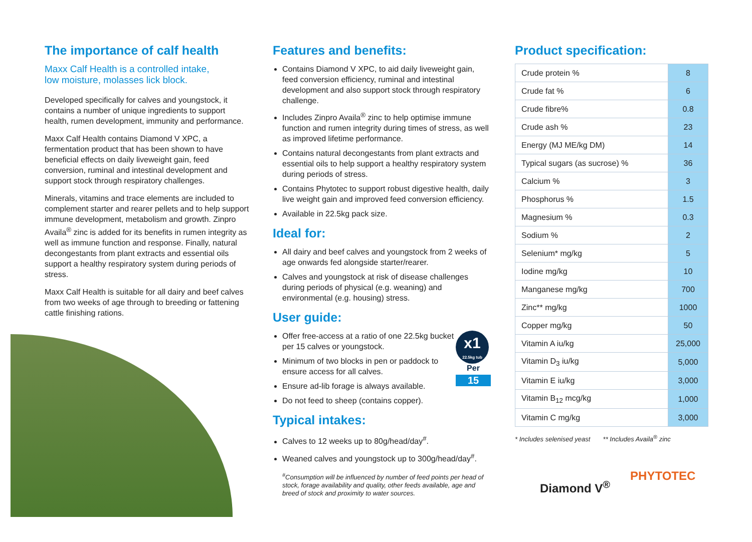The importance of calf health
Maxx Calf Health is a controlled intake,
low moisture, molasses lick block.
Developed specifically for calves and youngstock, it contains a number of unique ingredients to support health, rumen development, immunity and performance.
Maxx Calf Health contains Diamond V XPC, a fermentation product that has been shown to have beneficial effects on daily liveweight gain, feed conversion, ruminal and intestinal development and support stock through respiratory challenges.
Minerals, vitamins and trace elements are included to complement starter and rearer pellets and to help support immune development, metabolism and growth. Zinpro Availa<sup>®</sup> zinc is added for its benefits in rumen integrity as well as immune function and response. Finally, natural decongestants from plant extracts and essential oils support a healthy respiratory system during periods of stress.
Maxx Calf Health is suitable for all dairy and beef calves from two weeks of age through to breeding or fattening cattle finishing rations.
Features and benefits:
Contains Diamond V XPC, to aid daily liveweight gain, feed conversion efficiency, ruminal and intestinal development and also support stock through respiratory challenge.
Includes Zinpro Availa<sup>®</sup> zinc to help optimise immune function and rumen integrity during times of stress, as well as improved lifetime performance.
Contains natural decongestants from plant extracts and essential oils to help support a healthy respiratory system during periods of stress.
Contains Phytotec to support robust digestive health, daily live weight gain and improved feed conversion efficiency.
Available in 22.5kg pack size.
Ideal for:
All dairy and beef calves and youngstock from 2 weeks of age onwards fed alongside starter/rearer.
Calves and youngstock at risk of disease challenges during periods of physical (e.g. weaning) and environmental (e.g. housing) stress.
User guide:
x1
22.5kg tub
Per
15
Offer free-access at a ratio of one 22.5kg bucket per 15 calves or youngstock.
Minimum of two blocks in pen or paddock to ensure access for all calves.
Ensure ad-lib forage is always available.
Do not feed to sheep (contains copper).
Typical intakes:
Calves to 12 weeks up to 80g/head/day<sup>#</sup>.
Weaned calves and youngstock up to 300g/head/day<sup>#</sup>.
<sup>#</sup> Consumption will be influenced by number of feed points per head of stock, forage availability and quality, other feeds available, age and breed of stock and proximity to water sources.
Product specification:
| Crude protein % | 8 |
| Crude fat % | 6 |
| Crude fibre% | 0.8 |
| Crude ash % | 23 |
| Energy (MJ ME/kg DM) | 14 |
| Typical sugars (as sucrose) % | 36 |
| Calcium % | 3 |
| Phosphorus % | 1.5 |
| Magnesium % | 0.3 |
| Sodium % | 2 |
| Selenium* mg/kg | 5 |
| Iodine mg/kg | 10 |
| Manganese mg/kg | 700 |
| Zinc** mg/kg | 1000 |
| Copper mg/kg | 50 |
| Vitamin A iu/kg | 25,000 |
| Vitamin D<sub>3</sub> iu/kg | 5,000 |
| Vitamin E iu/kg | 3,000 |
| Vitamin B<sub>12</sub> mcg/kg | 1,000 |
| Vitamin C mg/kg | 3,000 |
* Includes selenised yeast ** Includes Availa<sup>®</sup> zinc
Diamond V<sup>®</sup>
PHYTOTEC